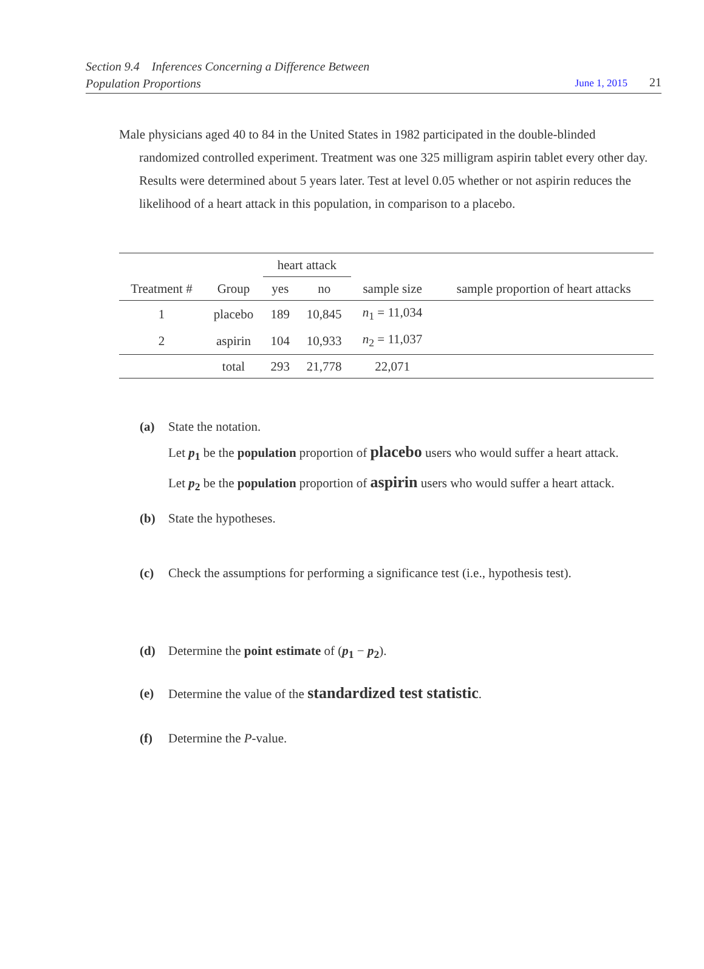Section 9.4 Inferences Concerning a Difference Between
Population Proportions
June 1, 2015 21
Male physicians aged 40 to 84 in the United States in 1982 participated in the double-blinded randomized controlled experiment. Treatment was one 325 milligram aspirin tablet every other day. Results were determined about 5 years later. Test at level 0.05 whether or not aspirin reduces the likelihood of a heart attack in this population, in comparison to a placebo.
| | | heart attack | | | |
| --- | --- | --- | --- | --- | --- |
| Treatment # | Group | yes | no | sample size | sample proportion of heart attacks |
| 1 | placebo | 189 | 10,845 | n<sub>1</sub> = 11,034 | |
| 2 | aspirin | 104 | 10,933 | n<sub>2</sub> = 11,037 | |
| | total | 293 | 21,778 | 22,071 | |
(a) State the notation.
Let p<sub>1</sub> be the population proportion of placebo users who would suffer a heart attack.
Let p<sub>2</sub> be the population proportion of aspirin users who would suffer a heart attack.
(b) State the hypotheses.
(c) Check the assumptions for performing a significance test (i.e., hypothesis test).
(d) Determine the point estimate of (p<sub>1</sub> − p<sub>2</sub>).
(e) Determine the value of the standardized test statistic.
(f) Determine the P-value.